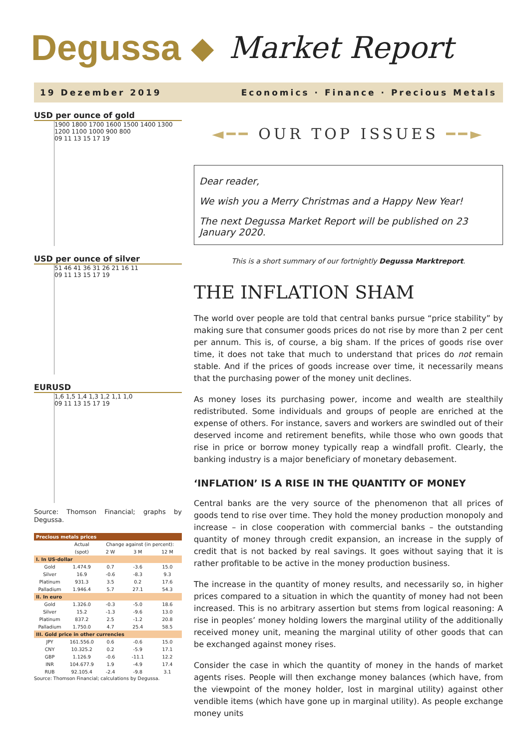Degussa ◆ Market Report
19 Dezember 2019 Economics · Finance · Precious Metals
USD per ounce of gold
1900 1800 1700 1600 1500 1400 1300 1200 1100 1000 900 800
09 11 13 15 17 19
USD per ounce of silver
51 46 41 36 31 26 21 16 11
09 11 13 15 17 19
EURUSD
1,6 1,5 1,4 1,3 1,2 1,1 1,0
09 11 13 15 17 19
Source: Thomson Financial; graphs by Degussa.
| Precious metals prices | | | | |
| --- | --- | --- | --- | --- |
| | Actual | Change against (in percent): | | |
| | (spot) | 2 W | 3 M | 12 M |
| I. In US-dollar | | | | |
| Gold | 1.474.9 | 0.7 | -3.6 | 15.0 |
| Silver | 16.9 | -0.6 | -8.3 | 9.3 |
| Platinum | 931.3 | 3.5 | 0.2 | 17.6 |
| Palladium | 1.946.4 | 5.7 | 27.1 | 54.3 |
| II. In euro | | | | |
| Gold | 1.326.0 | -0.3 | -5.0 | 18.6 |
| Silver | 15.2 | -1.3 | -9.6 | 13.0 |
| Platinum | 837.2 | 2.5 | -1.2 | 20.8 |
| Palladium | 1.750.0 | 4.7 | 25.4 | 58.5 |
| III. Gold price in other currencies | | | | |
| JPY | 161.556.0 | 0.6 | -0.6 | 15.0 |
| CNY | 10.325.2 | 0.2 | -5.9 | 17.1 |
| GBP | 1.126.9 | -0.6 | -11.1 | 12.2 |
| INR | 104.677.9 | 1.9 | -4.9 | 17.4 |
| RUB | 92.105.4 | -2.4 | -9.8 | 3.1 |
Source: Thomson Financial; calculations by Degussa.
◄━━ OUR TOP ISSUES ━━►
Dear reader,
We wish you a Merry Christmas and a Happy New Year!
The next Degussa Market Report will be published on 23 January 2020.
This is a short summary of our fortnightly Degussa Marktreport.
THE INFLATION SHAM
The world over people are told that central banks pursue “price stability” by making sure that consumer goods prices do not rise by more than 2 per cent per annum. This is, of course, a big sham. If the prices of goods rise over time, it does not take that much to understand that prices do not remain stable. And if the prices of goods increase over time, it necessarily means that the purchasing power of the money unit declines.
As money loses its purchasing power, income and wealth are stealthily redistributed. Some individuals and groups of people are enriched at the expense of others. For instance, savers and workers are swindled out of their deserved income and retirement benefits, while those who own goods that rise in price or borrow money typically reap a windfall profit. Clearly, the banking industry is a major beneficiary of monetary debasement.
‘INFLATION’ IS A RISE IN THE QUANTITY OF MONEY
Central banks are the very source of the phenomenon that all prices of goods tend to rise over time. They hold the money production monopoly and increase – in close cooperation with commercial banks – the outstanding quantity of money through credit expansion, an increase in the supply of credit that is not backed by real savings. It goes without saying that it is rather profitable to be active in the money production business.
The increase in the quantity of money results, and necessarily so, in higher prices compared to a situation in which the quantity of money had not been increased. This is no arbitrary assertion but stems from logical reasoning: A rise in peoples’ money holding lowers the marginal utility of the additionally received money unit, meaning the marginal utility of other goods that can be exchanged against money rises.
Consider the case in which the quantity of money in the hands of market agents rises. People will then exchange money balances (which have, from the viewpoint of the money holder, lost in marginal utility) against other vendible items (which have gone up in marginal utility). As people exchange money units